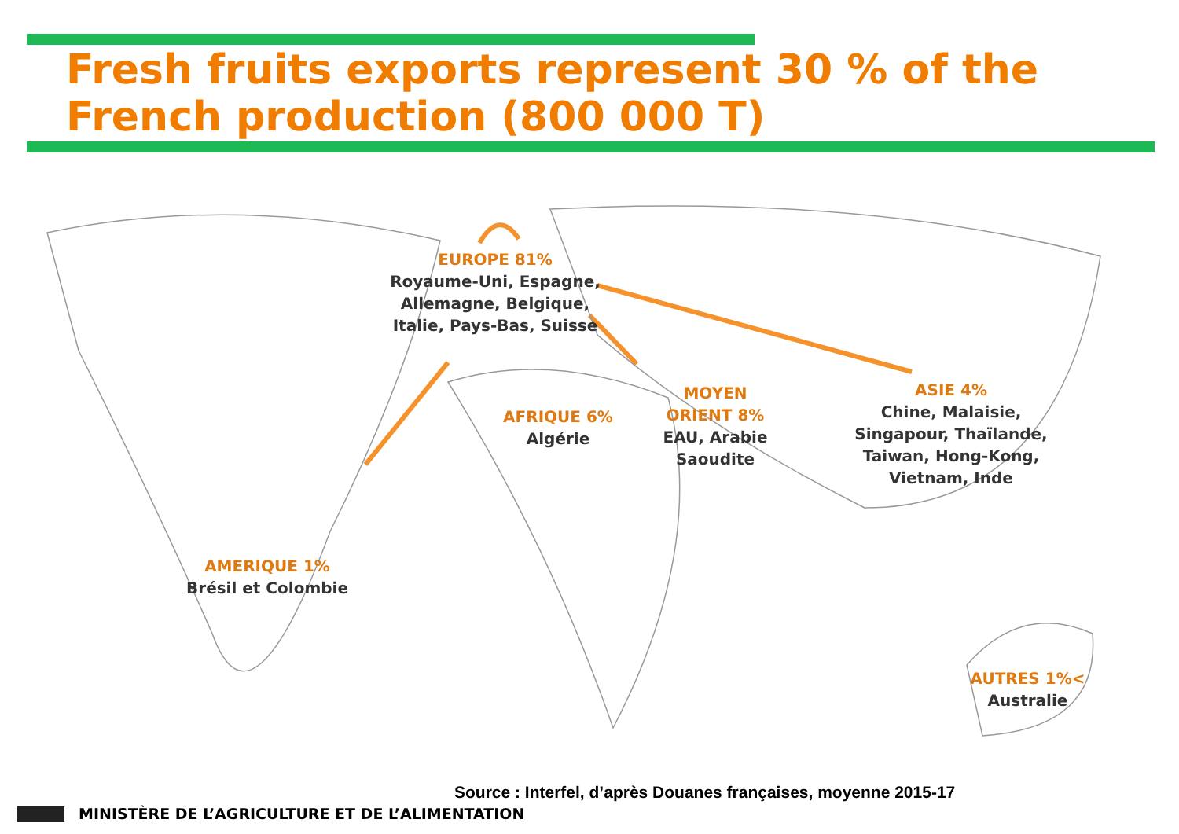Fresh fruits exports represent 30 % of the
French production (800 000 T)
EUROPE 81%
Royaume-Uni, Espagne,
Allemagne, Belgique,
Italie, Pays-Bas, Suisse
AFRIQUE 6%
Algérie
MOYEN
ORIENT 8%
EAU, Arabie
Saoudite
ASIE 4%
Chine, Malaisie,
Singapour, Thaïlande,
Taiwan, Hong-Kong,
Vietnam, Inde
AMERIQUE 1%
Brésil et Colombie
AUTRES 1%<
Australie
Source : Interfel, d’après Douanes françaises, moyenne 2015-17
MINISTÈRE DE L’AGRICULTURE ET DE L’ALIMENTATION